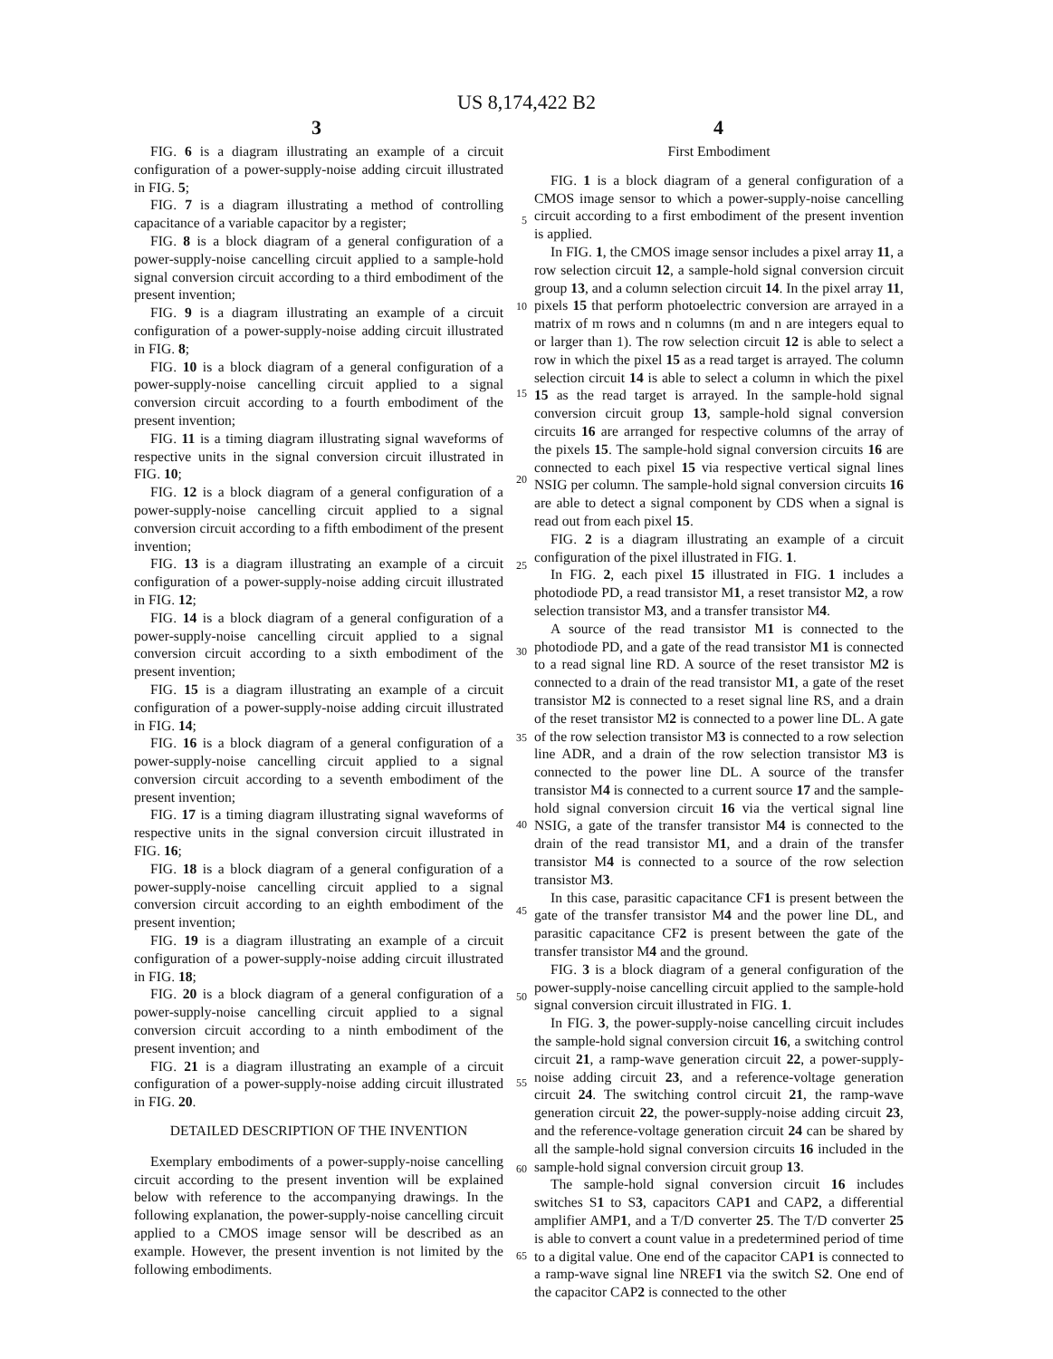US 8,174,422 B2
3 4
FIG. 6 is a diagram illustrating an example of a circuit configuration of a power-supply-noise adding circuit illustrated in FIG. 5;
FIG. 7 is a diagram illustrating a method of controlling capacitance of a variable capacitor by a register;
FIG. 8 is a block diagram of a general configuration of a power-supply-noise cancelling circuit applied to a sample-hold signal conversion circuit according to a third embodiment of the present invention;
FIG. 9 is a diagram illustrating an example of a circuit configuration of a power-supply-noise adding circuit illustrated in FIG. 8;
FIG. 10 is a block diagram of a general configuration of a power-supply-noise cancelling circuit applied to a signal conversion circuit according to a fourth embodiment of the present invention;
FIG. 11 is a timing diagram illustrating signal waveforms of respective units in the signal conversion circuit illustrated in FIG. 10;
FIG. 12 is a block diagram of a general configuration of a power-supply-noise cancelling circuit applied to a signal conversion circuit according to a fifth embodiment of the present invention;
FIG. 13 is a diagram illustrating an example of a circuit configuration of a power-supply-noise adding circuit illustrated in FIG. 12;
FIG. 14 is a block diagram of a general configuration of a power-supply-noise cancelling circuit applied to a signal conversion circuit according to a sixth embodiment of the present invention;
FIG. 15 is a diagram illustrating an example of a circuit configuration of a power-supply-noise adding circuit illustrated in FIG. 14;
FIG. 16 is a block diagram of a general configuration of a power-supply-noise cancelling circuit applied to a signal conversion circuit according to a seventh embodiment of the present invention;
FIG. 17 is a timing diagram illustrating signal waveforms of respective units in the signal conversion circuit illustrated in FIG. 16;
FIG. 18 is a block diagram of a general configuration of a power-supply-noise cancelling circuit applied to a signal conversion circuit according to an eighth embodiment of the present invention;
FIG. 19 is a diagram illustrating an example of a circuit configuration of a power-supply-noise adding circuit illustrated in FIG. 18;
FIG. 20 is a block diagram of a general configuration of a power-supply-noise cancelling circuit applied to a signal conversion circuit according to a ninth embodiment of the present invention; and
FIG. 21 is a diagram illustrating an example of a circuit configuration of a power-supply-noise adding circuit illustrated in FIG. 20.
DETAILED DESCRIPTION OF THE INVENTION
Exemplary embodiments of a power-supply-noise cancelling circuit according to the present invention will be explained below with reference to the accompanying drawings. In the following explanation, the power-supply-noise cancelling circuit applied to a CMOS image sensor will be described as an example. However, the present invention is not limited by the following embodiments.
First Embodiment
FIG. 1 is a block diagram of a general configuration of a CMOS image sensor to which a power-supply-noise cancelling circuit according to a first embodiment of the present invention is applied.
In FIG. 1, the CMOS image sensor includes a pixel array 11, a row selection circuit 12, a sample-hold signal conversion circuit group 13, and a column selection circuit 14. In the pixel array 11, pixels 15 that perform photoelectric conversion are arrayed in a matrix of m rows and n columns (m and n are integers equal to or larger than 1). The row selection circuit 12 is able to select a row in which the pixel 15 as a read target is arrayed. The column selection circuit 14 is able to select a column in which the pixel 15 as the read target is arrayed. In the sample-hold signal conversion circuit group 13, sample-hold signal conversion circuits 16 are arranged for respective columns of the array of the pixels 15. The sample-hold signal conversion circuits 16 are connected to each pixel 15 via respective vertical signal lines NSIG per column. The sample-hold signal conversion circuits 16 are able to detect a signal component by CDS when a signal is read out from each pixel 15.
FIG. 2 is a diagram illustrating an example of a circuit configuration of the pixel illustrated in FIG. 1.
In FIG. 2, each pixel 15 illustrated in FIG. 1 includes a photodiode PD, a read transistor M1, a reset transistor M2, a row selection transistor M3, and a transfer transistor M4.
A source of the read transistor M1 is connected to the photodiode PD, and a gate of the read transistor M1 is connected to a read signal line RD. A source of the reset transistor M2 is connected to a drain of the read transistor M1, a gate of the reset transistor M2 is connected to a reset signal line RS, and a drain of the reset transistor M2 is connected to a power line DL. A gate of the row selection transistor M3 is connected to a row selection line ADR, and a drain of the row selection transistor M3 is connected to the power line DL. A source of the transfer transistor M4 is connected to a current source 17 and the sample-hold signal conversion circuit 16 via the vertical signal line NSIG, a gate of the transfer transistor M4 is connected to the drain of the read transistor M1, and a drain of the transfer transistor M4 is connected to a source of the row selection transistor M3.
In this case, parasitic capacitance CF1 is present between the gate of the transfer transistor M4 and the power line DL, and parasitic capacitance CF2 is present between the gate of the transfer transistor M4 and the ground.
FIG. 3 is a block diagram of a general configuration of the power-supply-noise cancelling circuit applied to the sample-hold signal conversion circuit illustrated in FIG. 1.
In FIG. 3, the power-supply-noise cancelling circuit includes the sample-hold signal conversion circuit 16, a switching control circuit 21, a ramp-wave generation circuit 22, a power-supply-noise adding circuit 23, and a reference-voltage generation circuit 24. The switching control circuit 21, the ramp-wave generation circuit 22, the power-supply-noise adding circuit 23, and the reference-voltage generation circuit 24 can be shared by all the sample-hold signal conversion circuits 16 included in the sample-hold signal conversion circuit group 13.
The sample-hold signal conversion circuit 16 includes switches S1 to S3, capacitors CAP1 and CAP2, a differential amplifier AMP1, and a T/D converter 25. The T/D converter 25 is able to convert a count value in a predetermined period of time to a digital value. One end of the capacitor CAP1 is connected to a ramp-wave signal line NREF1 via the switch S2. One end of the capacitor CAP2 is connected to the other
5
10
15
20
25
30
35
40
45
50
55
60
65